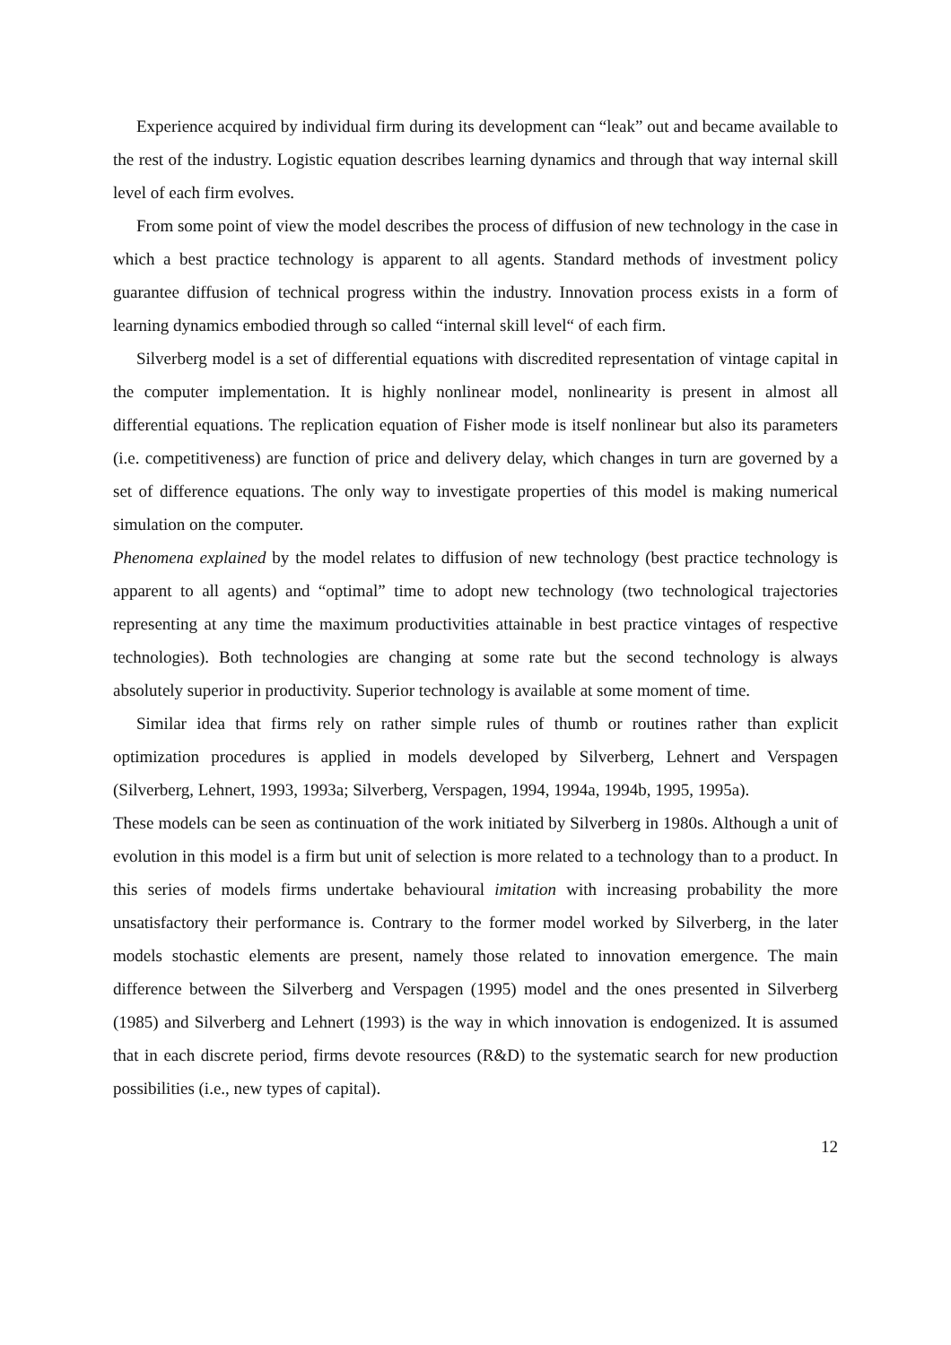Experience acquired by individual firm during its development can “leak” out and became available to the rest of the industry. Logistic equation describes learning dynamics and through that way internal skill level of each firm evolves.
From some point of view the model describes the process of diffusion of new technology in the case in which a best practice technology is apparent to all agents. Standard methods of investment policy guarantee diffusion of technical progress within the industry. Innovation process exists in a form of learning dynamics embodied through so called “internal skill level“ of each firm.
Silverberg model is a set of differential equations with discredited representation of vintage capital in the computer implementation. It is highly nonlinear model, nonlinearity is present in almost all differential equations. The replication equation of Fisher mode is itself nonlinear but also its parameters (i.e. competitiveness) are function of price and delivery delay, which changes in turn are governed by a set of difference equations. The only way to investigate properties of this model is making numerical simulation on the computer.
Phenomena explained by the model relates to diffusion of new technology (best practice technology is apparent to all agents) and “optimal” time to adopt new technology (two technological trajectories representing at any time the maximum productivities attainable in best practice vintages of respective technologies). Both technologies are changing at some rate but the second technology is always absolutely superior in productivity. Superior technology is available at some moment of time.
Similar idea that firms rely on rather simple rules of thumb or routines rather than explicit optimization procedures is applied in models developed by Silverberg, Lehnert and Verspagen (Silverberg, Lehnert, 1993, 1993a; Silverberg, Verspagen, 1994, 1994a, 1994b, 1995, 1995a).
These models can be seen as continuation of the work initiated by Silverberg in 1980s. Although a unit of evolution in this model is a firm but unit of selection is more related to a technology than to a product. In this series of models firms undertake behavioural imitation with increasing probability the more unsatisfactory their performance is. Contrary to the former model worked by Silverberg, in the later models stochastic elements are present, namely those related to innovation emergence. The main difference between the Silverberg and Verspagen (1995) model and the ones presented in Silverberg (1985) and Silverberg and Lehnert (1993) is the way in which innovation is endogenized. It is assumed that in each discrete period, firms devote resources (R&D) to the systematic search for new production possibilities (i.e., new types of capital).
12